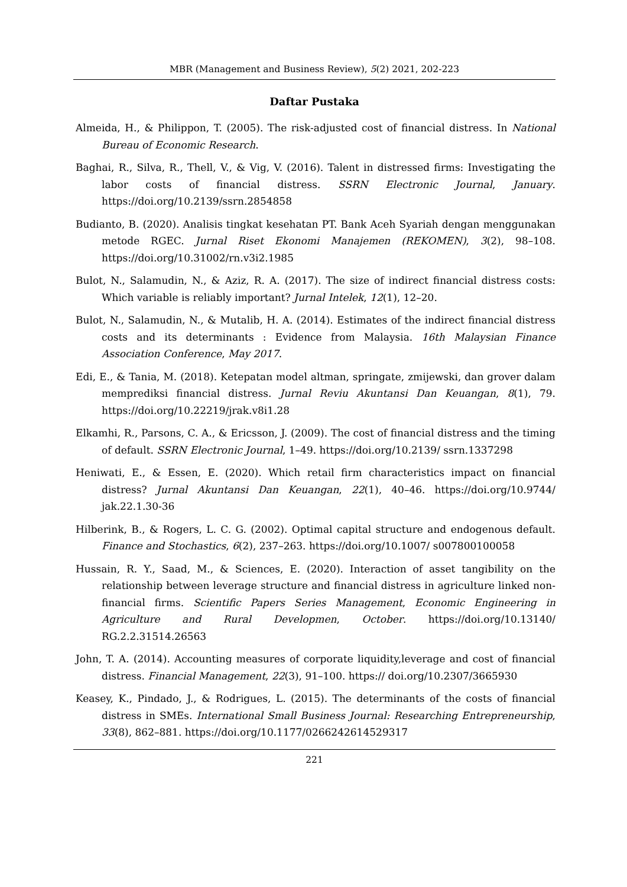MBR (Management and Business Review), 5(2) 2021, 202-223
Daftar Pustaka
Almeida, H., & Philippon, T. (2005). The risk-adjusted cost of financial distress. In National Bureau of Economic Research.
Baghai, R., Silva, R., Thell, V., & Vig, V. (2016). Talent in distressed firms: Investigating the labor costs of financial distress. SSRN Electronic Journal, January. https://doi.org/10.2139/ssrn.2854858
Budianto, B. (2020). Analisis tingkat kesehatan PT. Bank Aceh Syariah dengan menggunakan metode RGEC. Jurnal Riset Ekonomi Manajemen (REKOMEN), 3(2), 98–108. https://doi.org/10.31002/rn.v3i2.1985
Bulot, N., Salamudin, N., & Aziz, R. A. (2017). The size of indirect financial distress costs: Which variable is reliably important? Jurnal Intelek, 12(1), 12–20.
Bulot, N., Salamudin, N., & Mutalib, H. A. (2014). Estimates of the indirect financial distress costs and its determinants : Evidence from Malaysia. 16th Malaysian Finance Association Conference, May 2017.
Edi, E., & Tania, M. (2018). Ketepatan model altman, springate, zmijewski, dan grover dalam memprediksi financial distress. Jurnal Reviu Akuntansi Dan Keuangan, 8(1), 79. https://doi.org/10.22219/jrak.v8i1.28
Elkamhi, R., Parsons, C. A., & Ericsson, J. (2009). The cost of financial distress and the timing of default. SSRN Electronic Journal, 1–49. https://doi.org/10.2139/ ssrn.1337298
Heniwati, E., & Essen, E. (2020). Which retail firm characteristics impact on financial distress? Jurnal Akuntansi Dan Keuangan, 22(1), 40–46. https://doi.org/10.9744/ jak.22.1.30-36
Hilberink, B., & Rogers, L. C. G. (2002). Optimal capital structure and endogenous default. Finance and Stochastics, 6(2), 237–263. https://doi.org/10.1007/ s007800100058
Hussain, R. Y., Saad, M., & Sciences, E. (2020). Interaction of asset tangibility on the relationship between leverage structure and financial distress in agriculture linked non-financial firms. Scientific Papers Series Management, Economic Engineering in Agriculture and Rural Developmen, October. https://doi.org/10.13140/ RG.2.2.31514.26563
John, T. A. (2014). Accounting measures of corporate liquidity,leverage and cost of financial distress. Financial Management, 22(3), 91–100. https:// doi.org/10.2307/3665930
Keasey, K., Pindado, J., & Rodrigues, L. (2015). The determinants of the costs of financial distress in SMEs. International Small Business Journal: Researching Entrepreneurship, 33(8), 862–881. https://doi.org/10.1177/0266242614529317
221